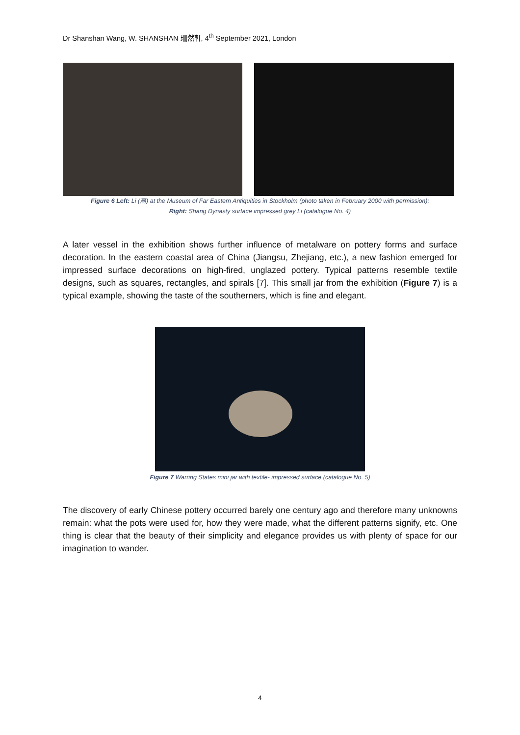Dr Shanshan Wang, W. SHANSHAN 珊然軒, 4<sup>th</sup> September 2021, London
Figure 6 Left: Li (鬲) at the Museum of Far Eastern Antiquities in Stockholm (photo taken in February 2000 with permission);
Right: Shang Dynasty surface impressed grey Li (catalogue No. 4)
A later vessel in the exhibition shows further influence of metalware on pottery forms and surface decoration. In the eastern coastal area of China (Jiangsu, Zhejiang, etc.), a new fashion emerged for impressed surface decorations on high-fired, unglazed pottery. Typical patterns resemble textile designs, such as squares, rectangles, and spirals [7]. This small jar from the exhibition (Figure 7) is a typical example, showing the taste of the southerners, which is fine and elegant.
Figure 7 Warring States mini jar with textile- impressed surface (catalogue No. 5)
The discovery of early Chinese pottery occurred barely one century ago and therefore many unknowns remain: what the pots were used for, how they were made, what the different patterns signify, etc. One thing is clear that the beauty of their simplicity and elegance provides us with plenty of space for our imagination to wander.
4